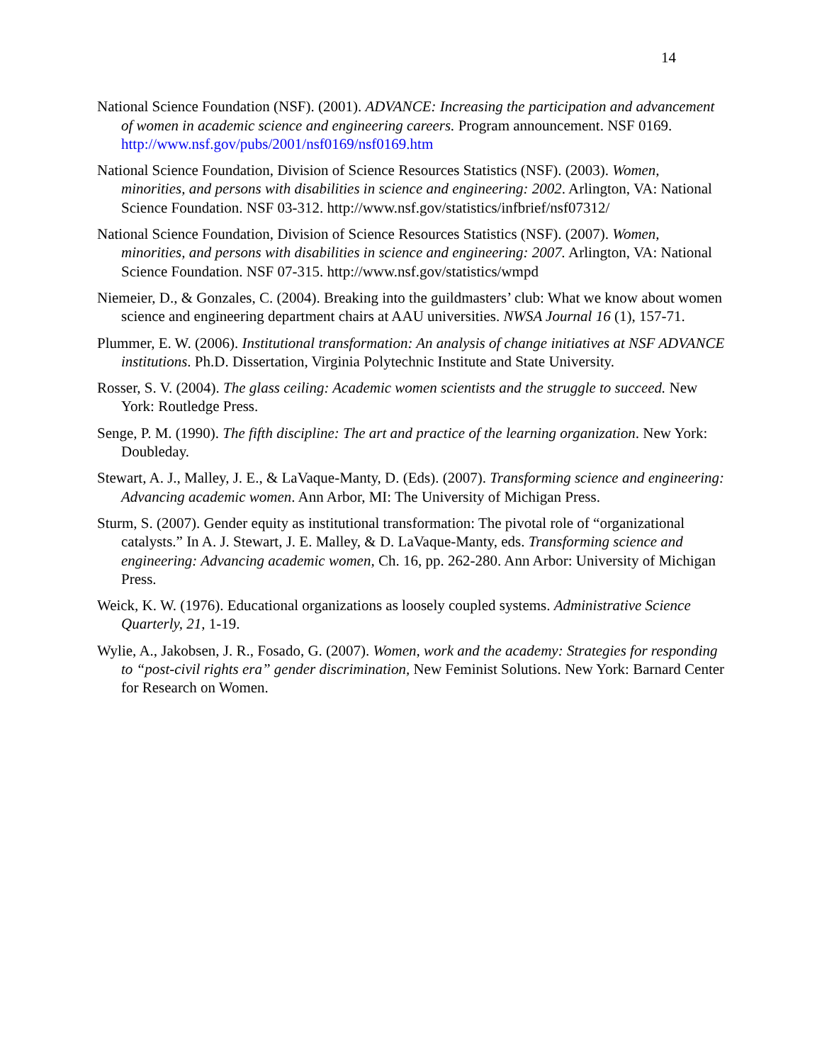14
National Science Foundation (NSF). (2001). ADVANCE: Increasing the participation and advancement of women in academic science and engineering careers. Program announcement. NSF 0169. http://www.nsf.gov/pubs/2001/nsf0169/nsf0169.htm
National Science Foundation, Division of Science Resources Statistics (NSF). (2003). Women, minorities, and persons with disabilities in science and engineering: 2002. Arlington, VA: National Science Foundation. NSF 03-312. http://www.nsf.gov/statistics/infbrief/nsf07312/
National Science Foundation, Division of Science Resources Statistics (NSF). (2007). Women, minorities, and persons with disabilities in science and engineering: 2007. Arlington, VA: National Science Foundation. NSF 07-315. http://www.nsf.gov/statistics/wmpd
Niemeier, D., & Gonzales, C. (2004). Breaking into the guildmasters’ club: What we know about women science and engineering department chairs at AAU universities. NWSA Journal 16 (1), 157-71.
Plummer, E. W. (2006). Institutional transformation: An analysis of change initiatives at NSF ADVANCE institutions. Ph.D. Dissertation, Virginia Polytechnic Institute and State University.
Rosser, S. V. (2004). The glass ceiling: Academic women scientists and the struggle to succeed. New York: Routledge Press.
Senge, P. M. (1990). The fifth discipline: The art and practice of the learning organization. New York: Doubleday.
Stewart, A. J., Malley, J. E., & LaVaque-Manty, D. (Eds). (2007). Transforming science and engineering: Advancing academic women. Ann Arbor, MI: The University of Michigan Press.
Sturm, S. (2007). Gender equity as institutional transformation: The pivotal role of “organizational catalysts.” In A. J. Stewart, J. E. Malley, & D. LaVaque-Manty, eds. Transforming science and engineering: Advancing academic women, Ch. 16, pp. 262-280. Ann Arbor: University of Michigan Press.
Weick, K. W. (1976). Educational organizations as loosely coupled systems. Administrative Science Quarterly, 21, 1-19.
Wylie, A., Jakobsen, J. R., Fosado, G. (2007). Women, work and the academy: Strategies for responding to “post-civil rights era” gender discrimination, New Feminist Solutions. New York: Barnard Center for Research on Women.